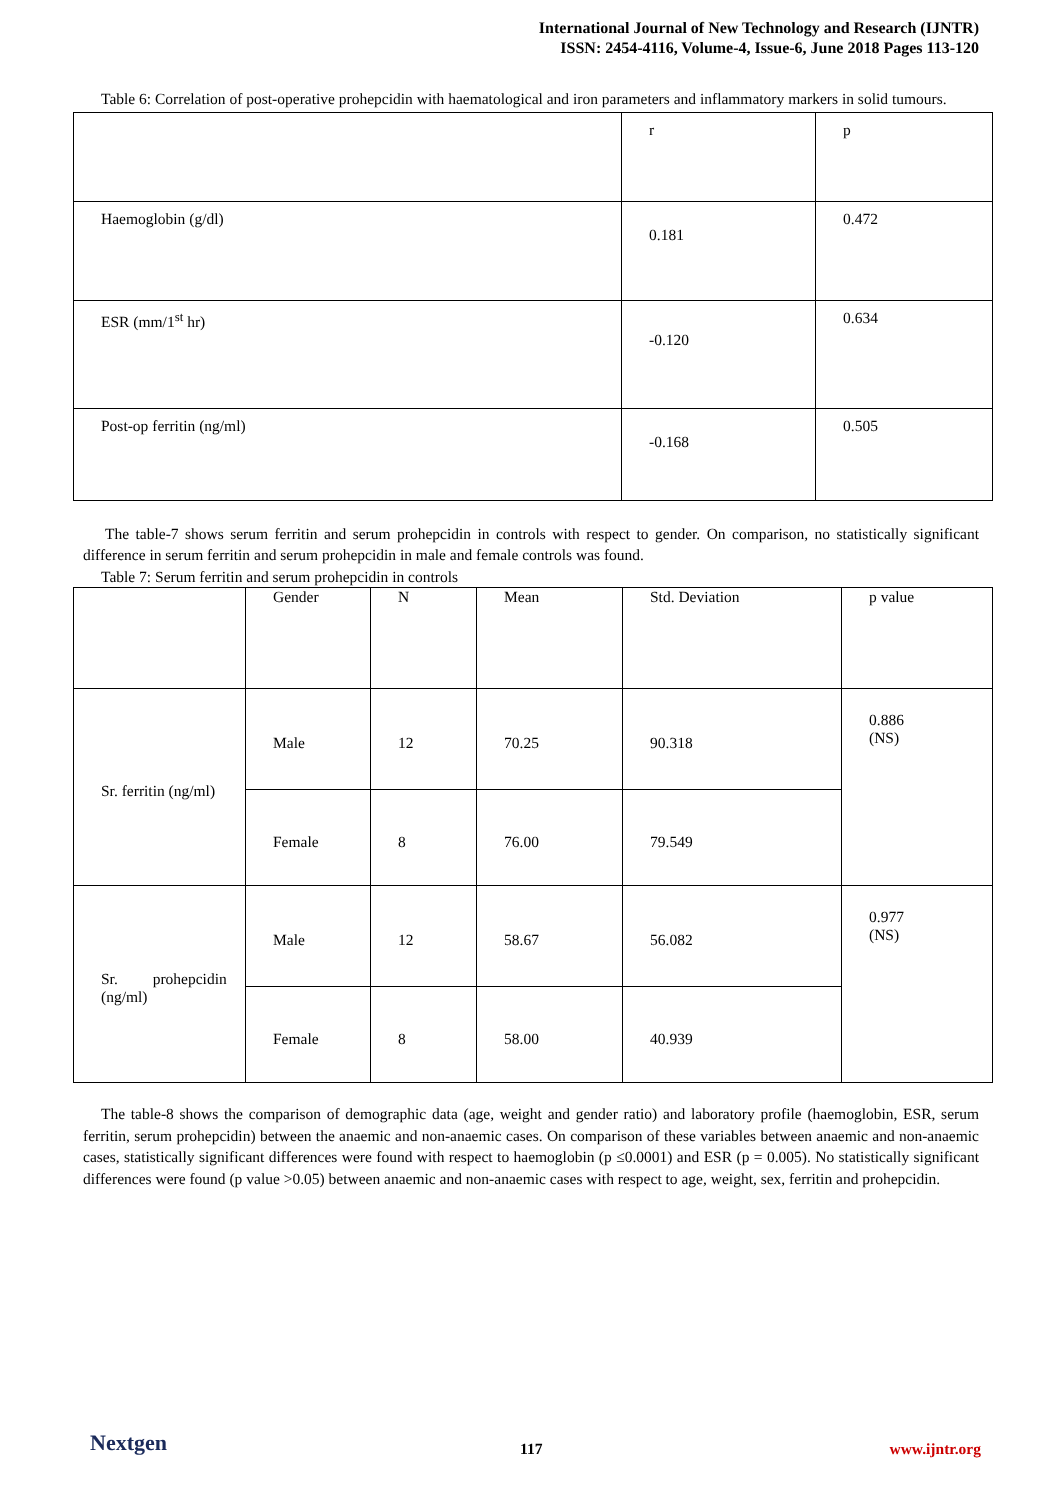International Journal of New Technology and Research (IJNTR)
ISSN: 2454-4116, Volume-4, Issue-6, June 2018 Pages 113-120
Table 6: Correlation of post-operative prohepcidin with haematological and iron parameters and inflammatory markers in solid tumours.
| | r | p |
| Haemoglobin (g/dl) | 0.181 | 0.472 |
| ESR (mm/1<sup>st</sup> hr) | -0.120 | 0.634 |
| Post-op ferritin (ng/ml) | -0.168 | 0.505 |
The table-7 shows serum ferritin and serum prohepcidin in controls with respect to gender. On comparison, no statistically significant difference in serum ferritin and serum prohepcidin in male and female controls was found.
Table 7: Serum ferritin and serum prohepcidin in controls
| | Gender | N | Mean | Std. Deviation | p value |
| Sr. ferritin (ng/ml) | Male | 12 | 70.25 | 90.318 | 0.886 (NS) |
| | Female | 8 | 76.00 | 79.549 | |
| Sr. prohepcidin (ng/ml) | Male | 12 | 58.67 | 56.082 | 0.977 (NS) |
| | Female | 8 | 58.00 | 40.939 | |
The table-8 shows the comparison of demographic data (age, weight and gender ratio) and laboratory profile (haemoglobin, ESR, serum ferritin, serum prohepcidin) between the anaemic and non-anaemic cases. On comparison of these variables between anaemic and non-anaemic cases, statistically significant differences were found with respect to haemoglobin (p ≤0.0001) and ESR (p = 0.005). No statistically significant differences were found (p value >0.05) between anaemic and non-anaemic cases with respect to age, weight, sex, ferritin and prohepcidin.
Nextgen 117 www.ijntr.org